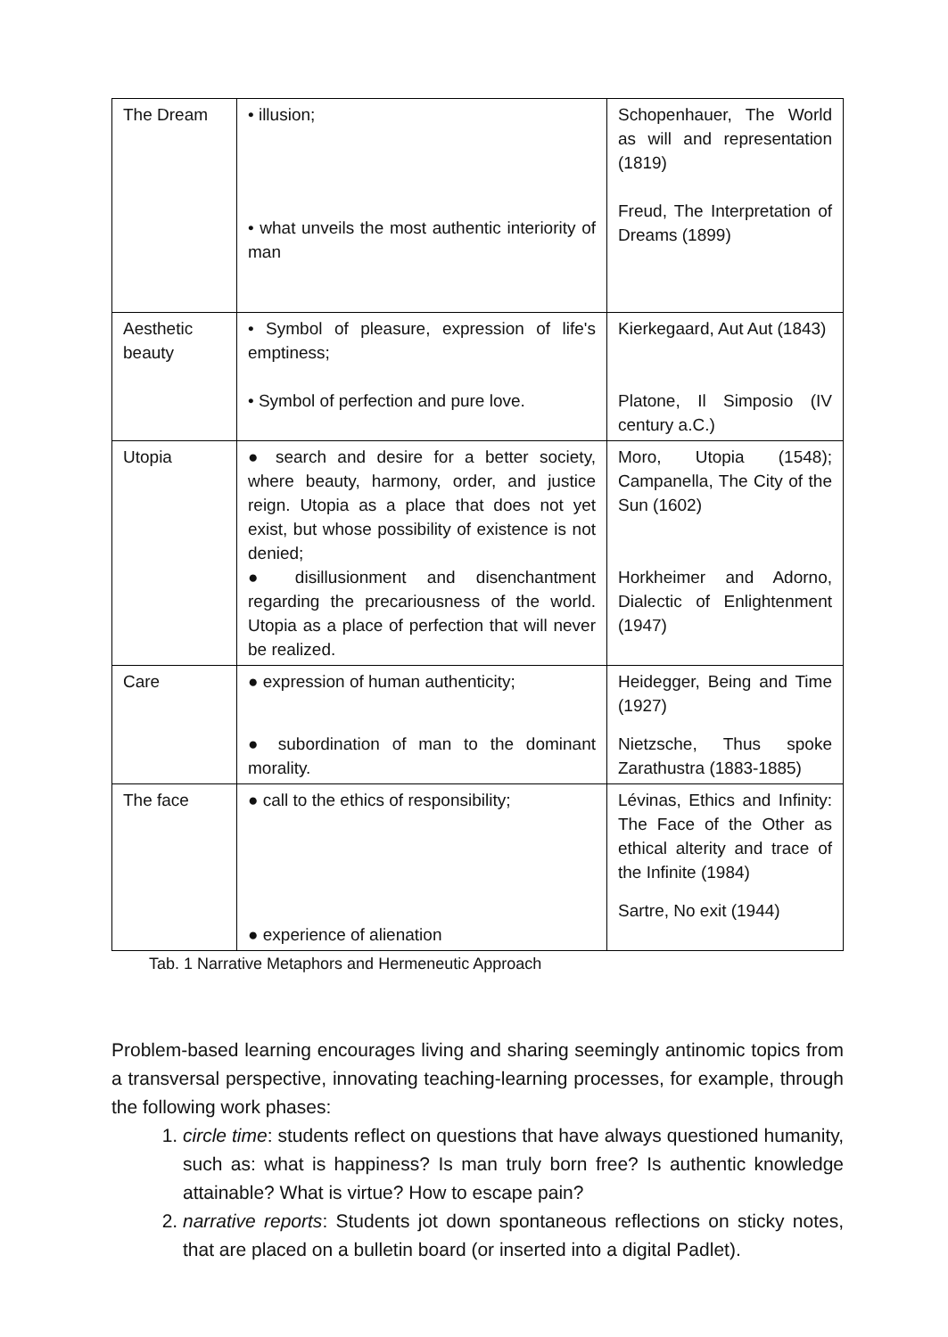| The Dream | • illusion; • what unveils the most authentic interiority of man | Schopenhauer, The World as will and representation (1819) Freud, The Interpretation of Dreams (1899) |
| Aesthetic beauty | • Symbol of pleasure, expression of life's emptiness; • Symbol of perfection and pure love. | Kierkegaard, Aut Aut (1843) Platone, Il Simposio (IV century a.C.) |
| Utopia | ● search and desire for a better society, where beauty, harmony, order, and justice reign. Utopia as a place that does not yet exist, but whose possibility of existence is not denied; ● disillusionment and disenchantment regarding the precariousness of the world. Utopia as a place of perfection that will never be realized. | Moro, Utopia (1548); Campanella, The City of the Sun (1602) Horkheimer and Adorno, Dialectic of Enlightenment (1947) |
| Care | ● expression of human authenticity; ● subordination of man to the dominant morality. | Heidegger, Being and Time (1927) Nietzsche, Thus spoke Zarathustra (1883-1885) |
| The face | ● call to the ethics of responsibility; ● experience of alienation | Lévinas, Ethics and Infinity: The Face of the Other as ethical alterity and trace of the Infinite (1984) Sartre, No exit (1944) |
Tab. 1 Narrative Metaphors and Hermeneutic Approach
Problem-based learning encourages living and sharing seemingly antinomic topics from a transversal perspective, innovating teaching-learning processes, for example, through the following work phases:
1. circle time: students reflect on questions that have always questioned humanity, such as: what is happiness? Is man truly born free? Is authentic knowledge attainable? What is virtue? How to escape pain?
2. narrative reports: Students jot down spontaneous reflections on sticky notes, that are placed on a bulletin board (or inserted into a digital Padlet).